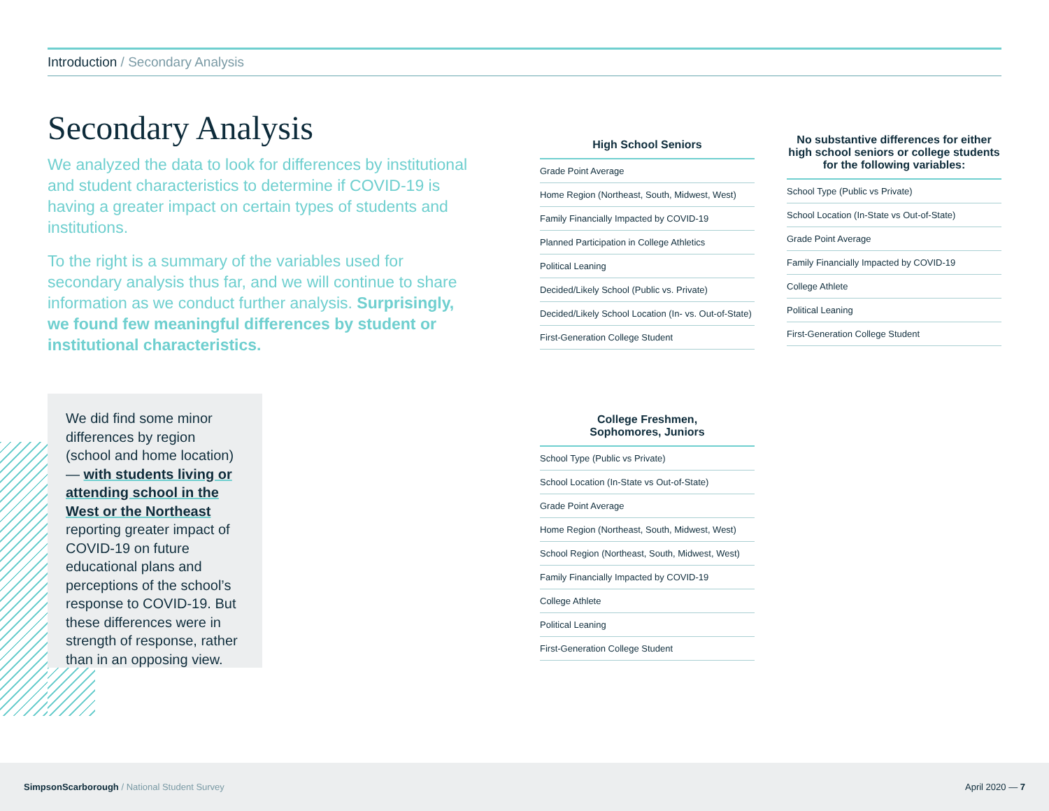Introduction / Secondary Analysis
Secondary Analysis
We analyzed the data to look for differences by institutional and student characteristics to determine if COVID-19 is having a greater impact on certain types of students and institutions.
To the right is a summary of the variables used for secondary analysis thus far, and we will continue to share information as we conduct further analysis. Surprisingly, we found few meaningful differences by student or institutional characteristics.
We did find some minor differences by region (school and home location) — with students living or attending school in the West or the Northeast reporting greater impact of COVID-19 on future educational plans and perceptions of the school’s response to COVID-19. But these differences were in strength of response, rather than in an opposing view.
| High School Seniors |
| --- |
| Grade Point Average |
| Home Region (Northeast, South, Midwest, West) |
| Family Financially Impacted by COVID-19 |
| Planned Participation in College Athletics |
| Political Leaning |
| Decided/Likely School (Public vs. Private) |
| Decided/Likely School Location (In- vs. Out-of-State) |
| First-Generation College Student |
| No substantive differences for either high school seniors or college students for the following variables: |
| --- |
| School Type (Public vs Private) |
| School Location (In-State vs Out-of-State) |
| Grade Point Average |
| Family Financially Impacted by COVID-19 |
| College Athlete |
| Political Leaning |
| First-Generation College Student |
| College Freshmen, Sophomores, Juniors |
| --- |
| School Type (Public vs Private) |
| School Location (In-State vs Out-of-State) |
| Grade Point Average |
| Home Region (Northeast, South, Midwest, West) |
| School Region (Northeast, South, Midwest, West) |
| Family Financially Impacted by COVID-19 |
| College Athlete |
| Political Leaning |
| First-Generation College Student |
SimpsonScarborough / National Student Survey
April 2020 — 7